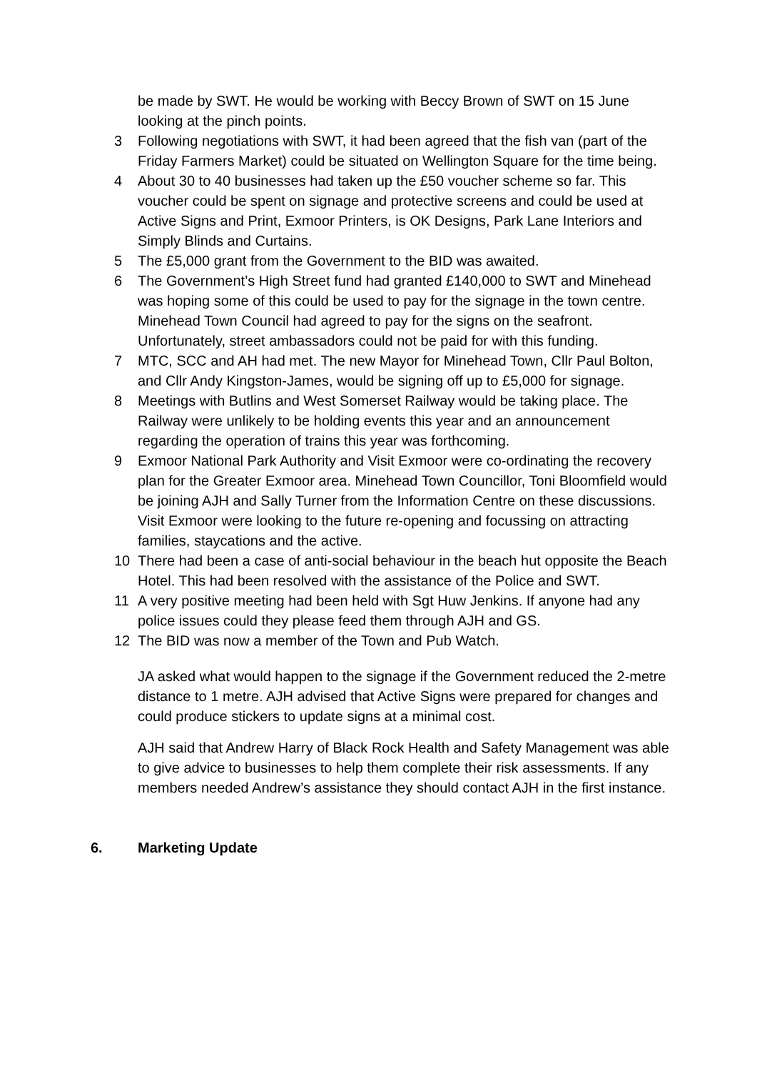be made by SWT. He would be working with Beccy Brown of SWT on 15 June looking at the pinch points.
3 Following negotiations with SWT, it had been agreed that the fish van (part of the Friday Farmers Market) could be situated on Wellington Square for the time being.
4 About 30 to 40 businesses had taken up the £50 voucher scheme so far. This voucher could be spent on signage and protective screens and could be used at Active Signs and Print, Exmoor Printers, is OK Designs, Park Lane Interiors and Simply Blinds and Curtains.
5 The £5,000 grant from the Government to the BID was awaited.
6 The Government’s High Street fund had granted £140,000 to SWT and Minehead was hoping some of this could be used to pay for the signage in the town centre. Minehead Town Council had agreed to pay for the signs on the seafront. Unfortunately, street ambassadors could not be paid for with this funding.
7 MTC, SCC and AH had met. The new Mayor for Minehead Town, Cllr Paul Bolton, and Cllr Andy Kingston-James, would be signing off up to £5,000 for signage.
8 Meetings with Butlins and West Somerset Railway would be taking place. The Railway were unlikely to be holding events this year and an announcement regarding the operation of trains this year was forthcoming.
9 Exmoor National Park Authority and Visit Exmoor were co-ordinating the recovery plan for the Greater Exmoor area. Minehead Town Councillor, Toni Bloomfield would be joining AJH and Sally Turner from the Information Centre on these discussions. Visit Exmoor were looking to the future re-opening and focussing on attracting families, staycations and the active.
10 There had been a case of anti-social behaviour in the beach hut opposite the Beach Hotel. This had been resolved with the assistance of the Police and SWT.
11 A very positive meeting had been held with Sgt Huw Jenkins. If anyone had any police issues could they please feed them through AJH and GS.
12 The BID was now a member of the Town and Pub Watch.
JA asked what would happen to the signage if the Government reduced the 2-metre distance to 1 metre. AJH advised that Active Signs were prepared for changes and could produce stickers to update signs at a minimal cost.
AJH said that Andrew Harry of Black Rock Health and Safety Management was able to give advice to businesses to help them complete their risk assessments. If any members needed Andrew’s assistance they should contact AJH in the first instance.
6. Marketing Update